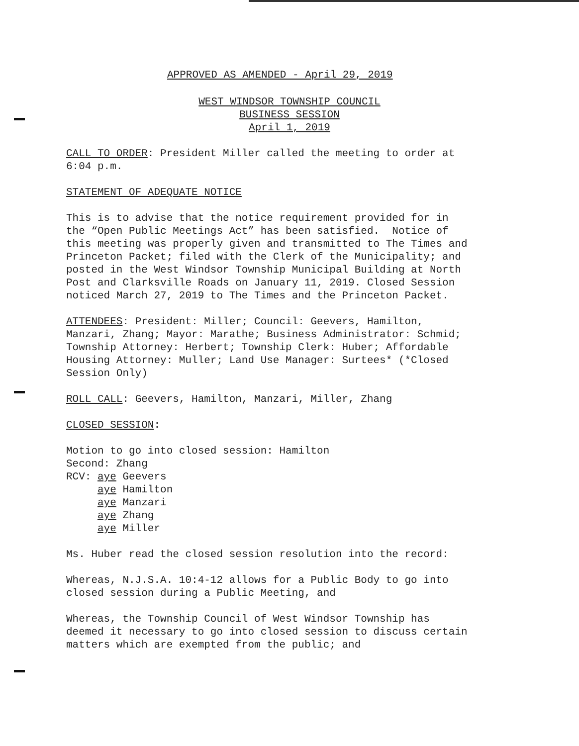APPROVED AS AMENDED - April 29, 2019
WEST WINDSOR TOWNSHIP COUNCIL
BUSINESS SESSION
April 1, 2019
CALL TO ORDER: President Miller called the meeting to order at 6:04 p.m.
STATEMENT OF ADEQUATE NOTICE
This is to advise that the notice requirement provided for in the “Open Public Meetings Act” has been satisfied. Notice of this meeting was properly given and transmitted to The Times and Princeton Packet; filed with the Clerk of the Municipality; and posted in the West Windsor Township Municipal Building at North Post and Clarksville Roads on January 11, 2019. Closed Session noticed March 27, 2019 to The Times and the Princeton Packet.
ATTENDEES: President: Miller; Council: Geevers, Hamilton, Manzari, Zhang; Mayor: Marathe; Business Administrator: Schmid; Township Attorney: Herbert; Township Clerk: Huber; Affordable Housing Attorney: Muller; Land Use Manager: Surtees* (*Closed Session Only)
ROLL CALL: Geevers, Hamilton, Manzari, Miller, Zhang
CLOSED SESSION:
Motion to go into closed session: Hamilton Second: Zhang RCV: aye Geevers aye Hamilton aye Manzari aye Zhang aye Miller
Ms. Huber read the closed session resolution into the record:
Whereas, N.J.S.A. 10:4-12 allows for a Public Body to go into closed session during a Public Meeting, and
Whereas, the Township Council of West Windsor Township has deemed it necessary to go into closed session to discuss certain matters which are exempted from the public; and